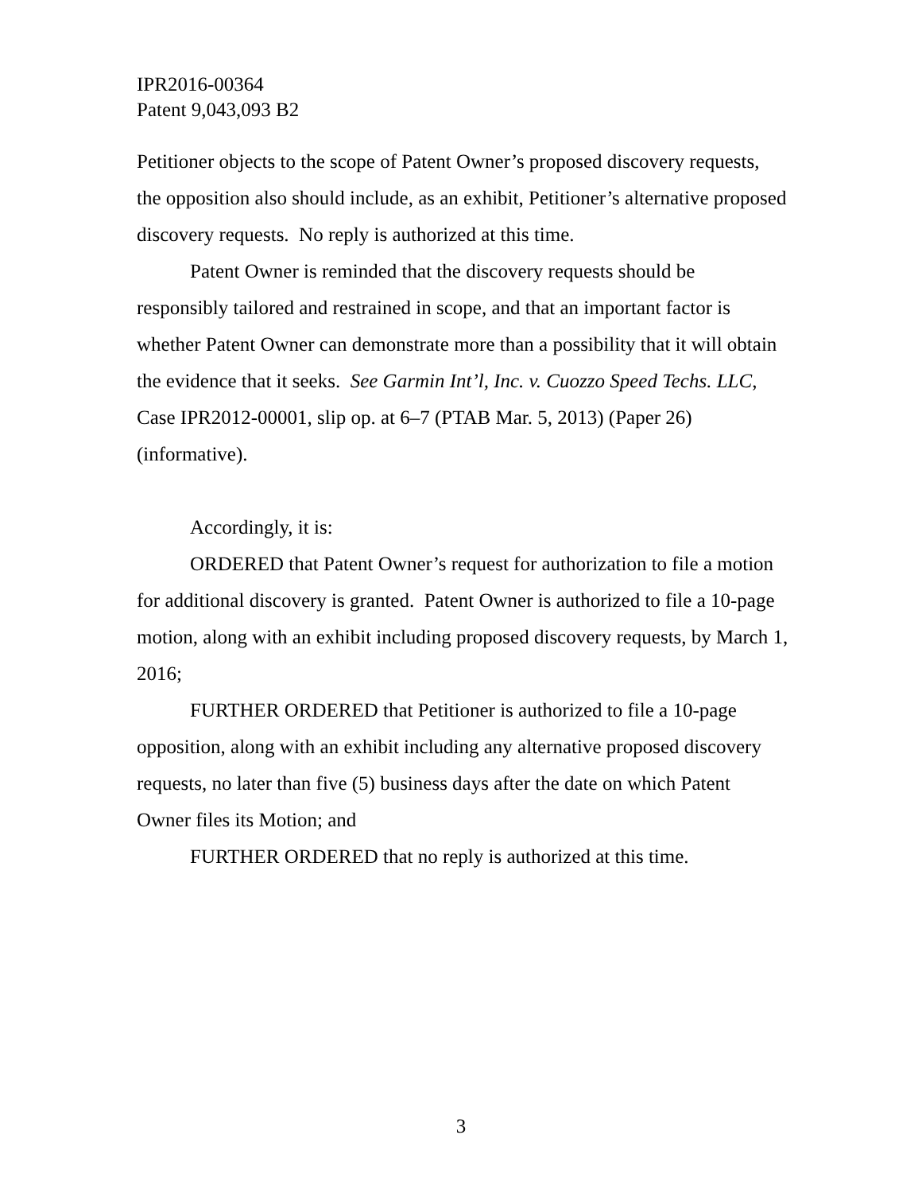IPR2016-00364
Patent 9,043,093 B2
Petitioner objects to the scope of Patent Owner’s proposed discovery requests, the opposition also should include, as an exhibit, Petitioner’s alternative proposed discovery requests. No reply is authorized at this time.
Patent Owner is reminded that the discovery requests should be responsibly tailored and restrained in scope, and that an important factor is whether Patent Owner can demonstrate more than a possibility that it will obtain the evidence that it seeks. See Garmin Int’l, Inc. v. Cuozzo Speed Techs. LLC, Case IPR2012-00001, slip op. at 6–7 (PTAB Mar. 5, 2013) (Paper 26) (informative).
Accordingly, it is:
ORDERED that Patent Owner’s request for authorization to file a motion for additional discovery is granted. Patent Owner is authorized to file a 10-page motion, along with an exhibit including proposed discovery requests, by March 1, 2016;
FURTHER ORDERED that Petitioner is authorized to file a 10-page opposition, along with an exhibit including any alternative proposed discovery requests, no later than five (5) business days after the date on which Patent Owner files its Motion; and
FURTHER ORDERED that no reply is authorized at this time.
3